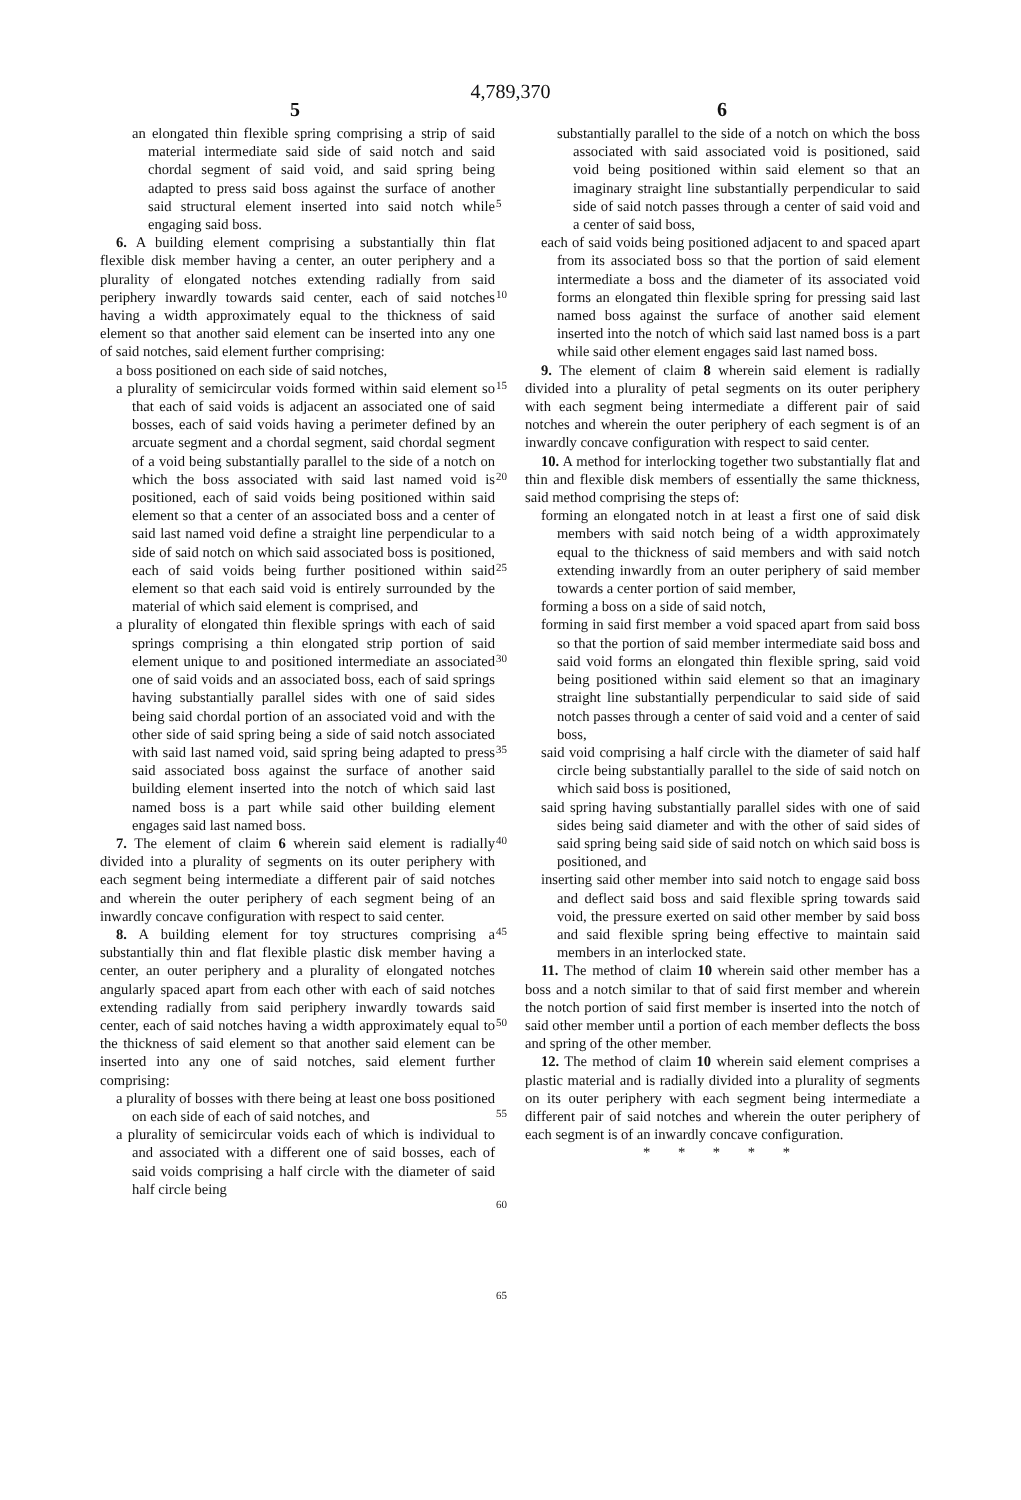4,789,370
5 6
an elongated thin flexible spring comprising a strip of said material intermediate said side of said notch and said chordal segment of said void, and said spring being adapted to press said boss against the surface of another said structural element inserted into said notch while engaging said boss.
6. A building element comprising a substantially thin flat flexible disk member having a center, an outer periphery and a plurality of elongated notches extending radially from said periphery inwardly towards said center, each of said notches having a width approximately equal to the thickness of said element so that another said element can be inserted into any one of said notches, said element further comprising:
a boss positioned on each side of said notches,
a plurality of semicircular voids formed within said element so that each of said voids is adjacent an associated one of said bosses, each of said voids having a perimeter defined by an arcuate segment and a chordal segment, said chordal segment of a void being substantially parallel to the side of a notch on which the boss associated with said last named void is positioned, each of said voids being positioned within said element so that a center of an associated boss and a center of said last named void define a straight line perpendicular to a side of said notch on which said associated boss is positioned, each of said voids being further positioned within said element so that each said void is entirely surrounded by the material of which said element is comprised, and
a plurality of elongated thin flexible springs with each of said springs comprising a thin elongated strip portion of said element unique to and positioned intermediate an associated one of said voids and an associated boss, each of said springs having substantially parallel sides with one of said sides being said chordal portion of an associated void and with the other side of said spring being a side of said notch associated with said last named void, said spring being adapted to press said associated boss against the surface of another said building element inserted into the notch of which said last named boss is a part while said other building element engages said last named boss.
7. The element of claim 6 wherein said element is radially divided into a plurality of segments on its outer periphery with each segment being intermediate a different pair of said notches and wherein the outer periphery of each segment being of an inwardly concave configuration with respect to said center.
8. A building element for toy structures comprising a substantially thin and flat flexible plastic disk member having a center, an outer periphery and a plurality of elongated notches angularly spaced apart from each other with each of said notches extending radially from said periphery inwardly towards said center, each of said notches having a width approximately equal to the thickness of said element so that another said element can be inserted into any one of said notches, said element further comprising:
a plurality of bosses with there being at least one boss positioned on each side of each of said notches, and
a plurality of semicircular voids each of which is individual to and associated with a different one of said bosses, each of said voids comprising a half circle with the diameter of said half circle being
5
10
15
20
25
30
35
40
45
50
55
60
65
substantially parallel to the side of a notch on which the boss associated with said associated void is positioned, said void being positioned within said element so that an imaginary straight line substantially perpendicular to said side of said notch passes through a center of said void and a center of said boss,
each of said voids being positioned adjacent to and spaced apart from its associated boss so that the portion of said element intermediate a boss and the diameter of its associated void forms an elongated thin flexible spring for pressing said last named boss against the surface of another said element inserted into the notch of which said last named boss is a part while said other element engages said last named boss.
9. The element of claim 8 wherein said element is radially divided into a plurality of petal segments on its outer periphery with each segment being intermediate a different pair of said notches and wherein the outer periphery of each segment is of an inwardly concave configuration with respect to said center.
10. A method for interlocking together two substantially flat and thin and flexible disk members of essentially the same thickness, said method comprising the steps of:
forming an elongated notch in at least a first one of said disk members with said notch being of a width approximately equal to the thickness of said members and with said notch extending inwardly from an outer periphery of said member towards a center portion of said member,
forming a boss on a side of said notch,
forming in said first member a void spaced apart from said boss so that the portion of said member intermediate said boss and said void forms an elongated thin flexible spring, said void being positioned within said element so that an imaginary straight line substantially perpendicular to said side of said notch passes through a center of said void and a center of said boss,
said void comprising a half circle with the diameter of said half circle being substantially parallel to the side of said notch on which said boss is positioned,
said spring having substantially parallel sides with one of said sides being said diameter and with the other of said sides of said spring being said side of said notch on which said boss is positioned, and
inserting said other member into said notch to engage said boss and deflect said boss and said flexible spring towards said void, the pressure exerted on said other member by said boss and said flexible spring being effective to maintain said members in an interlocked state.
11. The method of claim 10 wherein said other member has a boss and a notch similar to that of said first member and wherein the notch portion of said first member is inserted into the notch of said other member until a portion of each member deflects the boss and spring of the other member.
12. The method of claim 10 wherein said element comprises a plastic material and is radially divided into a plurality of segments on its outer periphery with each segment being intermediate a different pair of said notches and wherein the outer periphery of each segment is of an inwardly concave configuration.
* * * * *